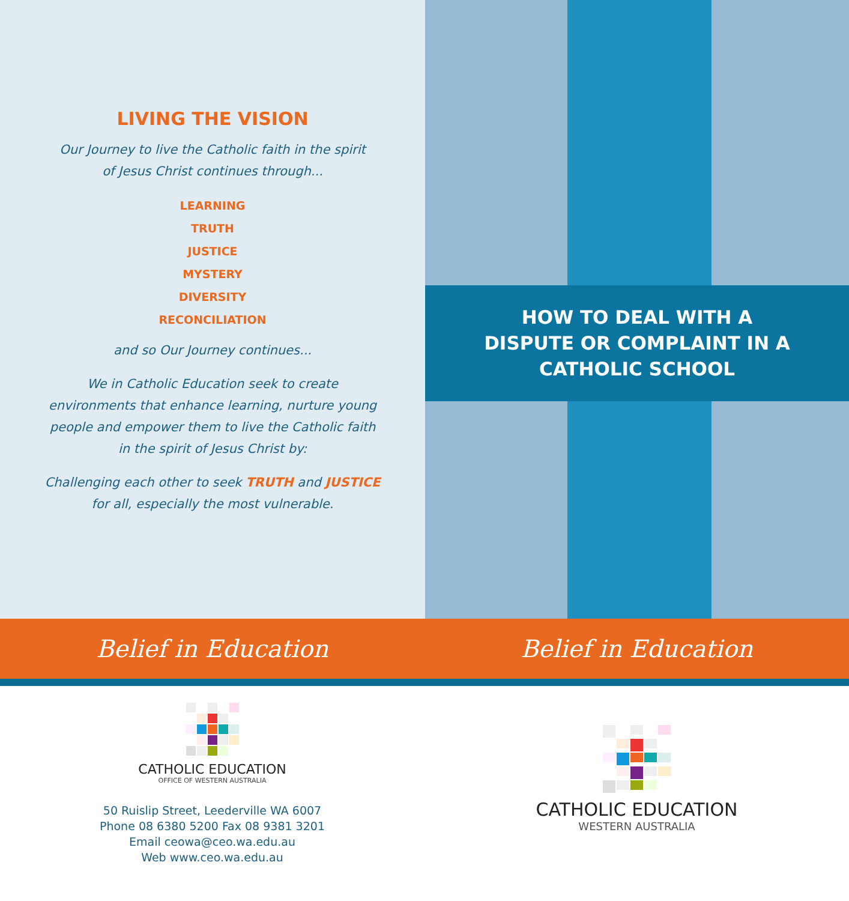LIVING THE VISION
Our Journey to live the Catholic faith in the spirit
of Jesus Christ continues through...
LEARNING
TRUTH
JUSTICE
MYSTERY
DIVERSITY
RECONCILIATION
and so Our Journey continues...
We in Catholic Education seek to create
environments that enhance learning, nurture young
people and empower them to live the Catholic faith
in the spirit of Jesus Christ by:
Challenging each other to seek TRUTH and JUSTICE
for all, especially the most vulnerable.
HOW TO DEAL WITH A
DISPUTE OR COMPLAINT IN A
CATHOLIC SCHOOL
Belief in Education Belief in Education
CATHOLIC EDUCATION
OFFICE OF WESTERN AUSTRALIA
50 Ruislip Street, Leederville WA 6007
Phone 08 6380 5200 Fax 08 9381 3201
Email ceowa@ceo.wa.edu.au
Web www.ceo.wa.edu.au
CATHOLIC EDUCATION
WESTERN AUSTRALIA